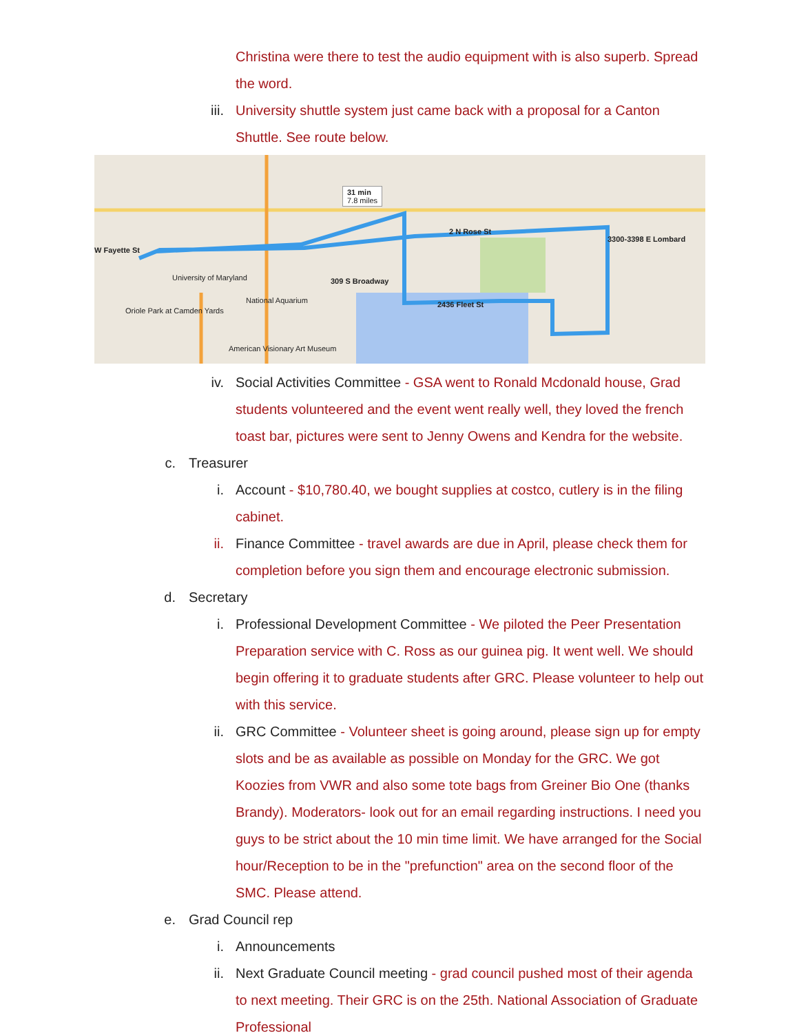Christina were there to test the audio equipment with is also superb. Spread the word.
iii. University shuttle system just came back with a proposal for a Canton Shuttle. See route below.
W Fayette St
31 min
7.8 miles
2 N Rose St
3300-3398 E Lombard
309 S Broadway
2436 Fleet St
University of Maryland
National Aquarium
Oriole Park at Camden Yards
American Visionary Art Museum
iv. Social Activities Committee - GSA went to Ronald Mcdonald house, Grad students volunteered and the event went really well, they loved the french toast bar, pictures were sent to Jenny Owens and Kendra for the website.
c. Treasurer
i. Account - $10,780.40, we bought supplies at costco, cutlery is in the filing cabinet.
ii. Finance Committee - travel awards are due in April, please check them for completion before you sign them and encourage electronic submission.
d. Secretary
i. Professional Development Committee - We piloted the Peer Presentation Preparation service with C. Ross as our guinea pig. It went well. We should begin offering it to graduate students after GRC. Please volunteer to help out with this service.
ii. GRC Committee - Volunteer sheet is going around, please sign up for empty slots and be as available as possible on Monday for the GRC. We got Koozies from VWR and also some tote bags from Greiner Bio One (thanks Brandy). Moderators- look out for an email regarding instructions. I need you guys to be strict about the 10 min time limit. We have arranged for the Social hour/Reception to be in the "prefunction" area on the second floor of the SMC. Please attend.
e. Grad Council rep
i. Announcements
ii. Next Graduate Council meeting - grad council pushed most of their agenda to next meeting. Their GRC is on the 25th. National Association of Graduate Professional